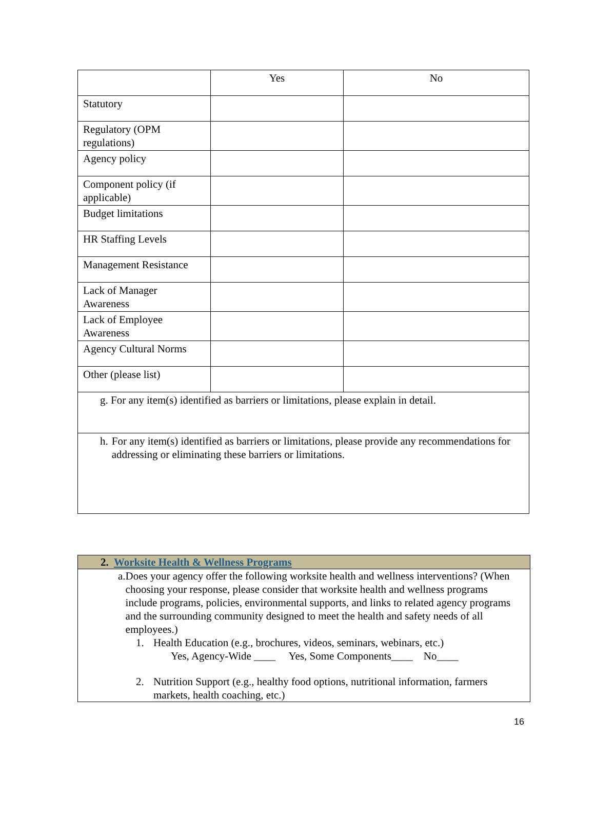| | Yes | No |
| Statutory | | |
| Regulatory (OPM regulations) | | |
| Agency policy | | |
| Component policy (if applicable) | | |
| Budget limitations | | |
| HR Staffing Levels | | |
| Management Resistance | | |
| Lack of Manager Awareness | | |
| Lack of Employee Awareness | | |
| Agency Cultural Norms | | |
| Other (please list) | | |
| g. For any item(s) identified as barriers or limitations, please explain in detail. | | |
| h. For any item(s) identified as barriers or limitations, please provide any recommendations for addressing or eliminating these barriers or limitations. | | |
| 2. Worksite Health & Wellness Programs |
| a. Does your agency offer the following worksite health and wellness interventions? (When choosing your response, please consider that worksite health and wellness programs include programs, policies, environmental supports, and links to related agency programs and the surrounding community designed to meet the health and safety needs of all employees.) 1. Health Education (e.g., brochures, videos, seminars, webinars, etc.) Yes, Agency-Wide ____ Yes, Some Components____ No____ 2. Nutrition Support (e.g., healthy food options, nutritional information, farmers markets, health coaching, etc.) |
16